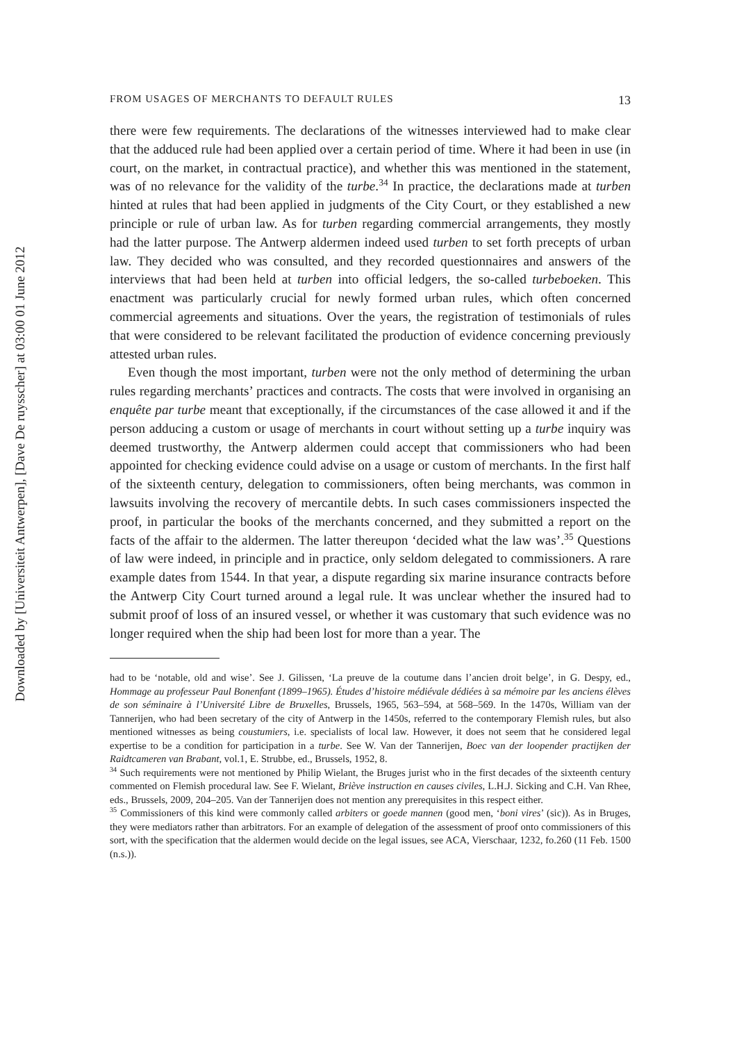Downloaded by [Universiteit Antwerpen], [Dave De ruysscher] at 03:00 01 June 2012
FROM USAGES OF MERCHANTS TO DEFAULT RULES 13
there were few requirements. The declarations of the witnesses interviewed had to make clear that the adduced rule had been applied over a certain period of time. Where it had been in use (in court, on the market, in contractual practice), and whether this was mentioned in the statement, was of no relevance for the validity of the turbe.<sup>34</sup> In practice, the declarations made at turben hinted at rules that had been applied in judgments of the City Court, or they established a new principle or rule of urban law. As for turben regarding commercial arrangements, they mostly had the latter purpose. The Antwerp aldermen indeed used turben to set forth precepts of urban law. They decided who was consulted, and they recorded questionnaires and answers of the interviews that had been held at turben into official ledgers, the so-called turbeboeken. This enactment was particularly crucial for newly formed urban rules, which often concerned commercial agreements and situations. Over the years, the registration of testimonials of rules that were considered to be relevant facilitated the production of evidence concerning previously attested urban rules.
Even though the most important, turben were not the only method of determining the urban rules regarding merchants’ practices and contracts. The costs that were involved in organising an enquête par turbe meant that exceptionally, if the circumstances of the case allowed it and if the person adducing a custom or usage of merchants in court without setting up a turbe inquiry was deemed trustworthy, the Antwerp aldermen could accept that commissioners who had been appointed for checking evidence could advise on a usage or custom of merchants. In the first half of the sixteenth century, delegation to commissioners, often being merchants, was common in lawsuits involving the recovery of mercantile debts. In such cases commissioners inspected the proof, in particular the books of the merchants concerned, and they submitted a report on the facts of the affair to the aldermen. The latter thereupon ‘decided what the law was’.<sup>35</sup> Questions of law were indeed, in principle and in practice, only seldom delegated to commissioners. A rare example dates from 1544. In that year, a dispute regarding six marine insurance contracts before the Antwerp City Court turned around a legal rule. It was unclear whether the insured had to submit proof of loss of an insured vessel, or whether it was customary that such evidence was no longer required when the ship had been lost for more than a year. The
had to be ‘notable, old and wise’. See J. Gilissen, ‘La preuve de la coutume dans l’ancien droit belge’, in G. Despy, ed., Hommage au professeur Paul Bonenfant (1899–1965). Études d’histoire médiévale dédiées à sa mémoire par les anciens élèves de son séminaire à l’Université Libre de Bruxelles, Brussels, 1965, 563–594, at 568–569. In the 1470s, William van der Tannerijen, who had been secretary of the city of Antwerp in the 1450s, referred to the contemporary Flemish rules, but also mentioned witnesses as being coustumiers, i.e. specialists of local law. However, it does not seem that he considered legal expertise to be a condition for participation in a turbe. See W. Van der Tannerijen, Boec van der loopender practijken der Raidtcameren van Brabant, vol.1, E. Strubbe, ed., Brussels, 1952, 8.
<sup>34</sup> Such requirements were not mentioned by Philip Wielant, the Bruges jurist who in the first decades of the sixteenth century commented on Flemish procedural law. See F. Wielant, Briève instruction en causes civiles, L.H.J. Sicking and C.H. Van Rhee, eds., Brussels, 2009, 204–205. Van der Tannerijen does not mention any prerequisites in this respect either.
<sup>35</sup> Commissioners of this kind were commonly called arbiters or goede mannen (good men, ‘boni vires’ (sic)). As in Bruges, they were mediators rather than arbitrators. For an example of delegation of the assessment of proof onto commissioners of this sort, with the specification that the aldermen would decide on the legal issues, see ACA, Vierschaar, 1232, fo.260 (11 Feb. 1500 (n.s.)).